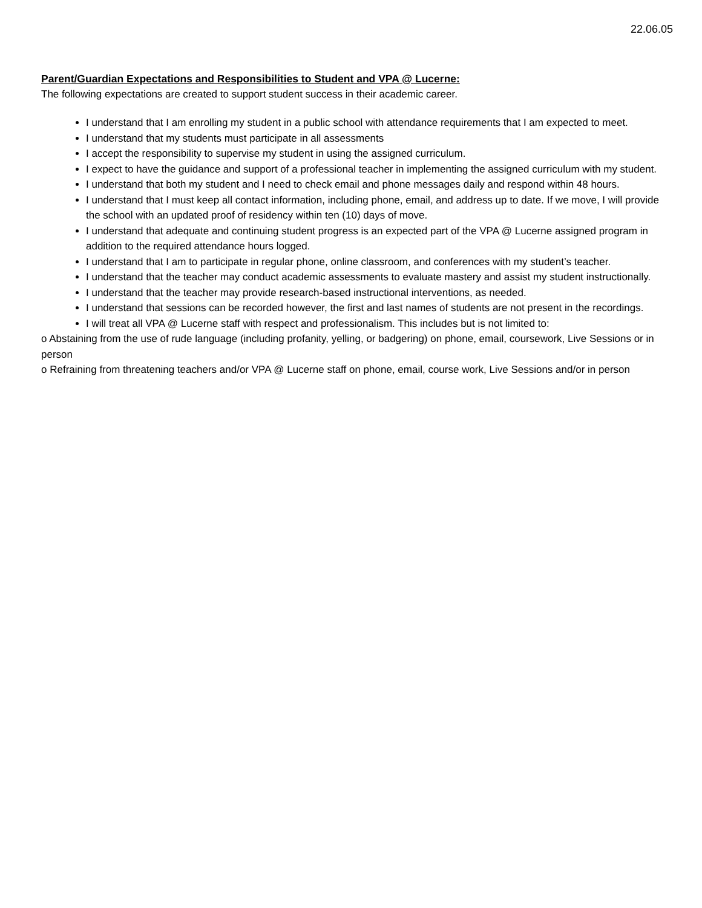22.06.05
Parent/Guardian Expectations and Responsibilities to Student and VPA @ Lucerne:
The following expectations are created to support student success in their academic career.
I understand that I am enrolling my student in a public school with attendance requirements that I am expected to meet.
I understand that my students must participate in all assessments
I accept the responsibility to supervise my student in using the assigned curriculum.
I expect to have the guidance and support of a professional teacher in implementing the assigned curriculum with my student.
I understand that both my student and I need to check email and phone messages daily and respond within 48 hours.
I understand that I must keep all contact information, including phone, email, and address up to date. If we move, I will provide the school with an updated proof of residency within ten (10) days of move.
I understand that adequate and continuing student progress is an expected part of the VPA @ Lucerne assigned program in addition to the required attendance hours logged.
I understand that I am to participate in regular phone, online classroom, and conferences with my student’s teacher.
I understand that the teacher may conduct academic assessments to evaluate mastery and assist my student instructionally.
I understand that the teacher may provide research-based instructional interventions, as needed.
I understand that sessions can be recorded however, the first and last names of students are not present in the recordings.
I will treat all VPA @ Lucerne staff with respect and professionalism. This includes but is not limited to:
o Abstaining from the use of rude language (including profanity, yelling, or badgering) on phone, email, coursework, Live Sessions or in person
o Refraining from threatening teachers and/or VPA @ Lucerne staff on phone, email, course work, Live Sessions and/or in person